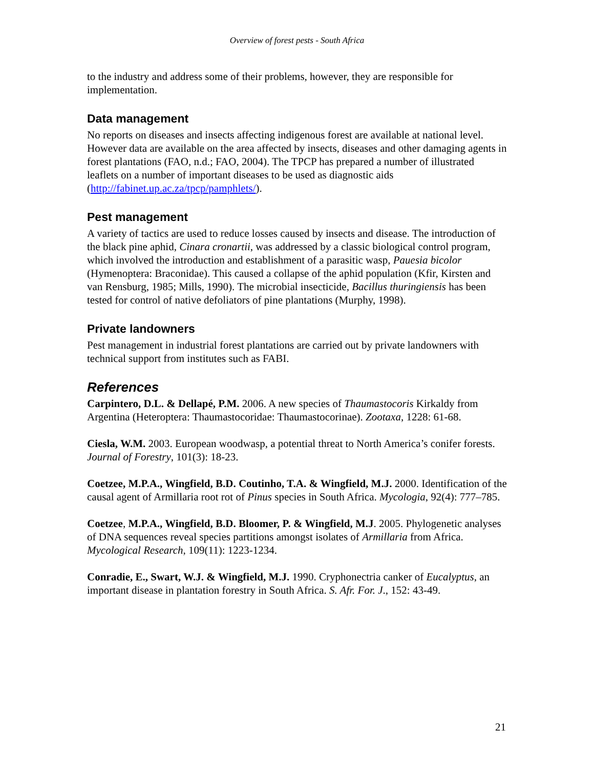Overview of forest pests - South Africa
to the industry and address some of their problems, however, they are responsible for implementation.
Data management
No reports on diseases and insects affecting indigenous forest are available at national level. However data are available on the area affected by insects, diseases and other damaging agents in forest plantations (FAO, n.d.; FAO, 2004). The TPCP has prepared a number of illustrated leaflets on a number of important diseases to be used as diagnostic aids (http://fabinet.up.ac.za/tpcp/pamphlets/).
Pest management
A variety of tactics are used to reduce losses caused by insects and disease. The introduction of the black pine aphid, Cinara cronartii, was addressed by a classic biological control program, which involved the introduction and establishment of a parasitic wasp, Pauesia bicolor (Hymenoptera: Braconidae). This caused a collapse of the aphid population (Kfir, Kirsten and van Rensburg, 1985; Mills, 1990). The microbial insecticide, Bacillus thuringiensis has been tested for control of native defoliators of pine plantations (Murphy, 1998).
Private landowners
Pest management in industrial forest plantations are carried out by private landowners with technical support from institutes such as FABI.
References
Carpintero, D.L. & Dellapé, P.M. 2006. A new species of Thaumastocoris Kirkaldy from Argentina (Heteroptera: Thaumastocoridae: Thaumastocorinae). Zootaxa, 1228: 61-68.
Ciesla, W.M. 2003. European woodwasp, a potential threat to North America’s conifer forests. Journal of Forestry, 101(3): 18-23.
Coetzee, M.P.A., Wingfield, B.D. Coutinho, T.A. & Wingfield, M.J. 2000. Identification of the causal agent of Armillaria root rot of Pinus species in South Africa. Mycologia, 92(4): 777–785.
Coetzee, M.P.A., Wingfield, B.D. Bloomer, P. & Wingfield, M.J. 2005. Phylogenetic analyses of DNA sequences reveal species partitions amongst isolates of Armillaria from Africa. Mycological Research, 109(11): 1223-1234.
Conradie, E., Swart, W.J. & Wingfield, M.J. 1990. Cryphonectria canker of Eucalyptus, an important disease in plantation forestry in South Africa. S. Afr. For. J., 152: 43-49.
21